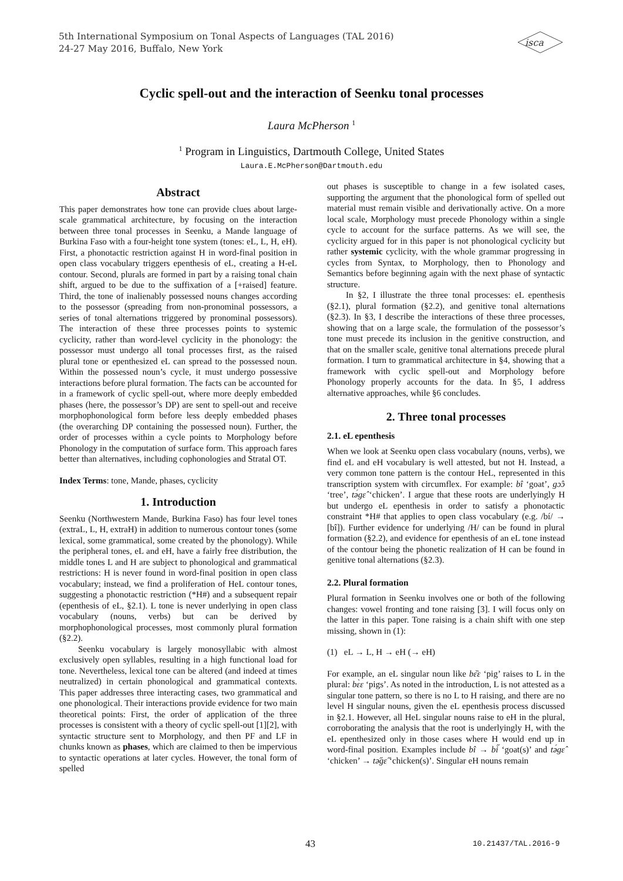5th International Symposium on Tonal Aspects of Languages (TAL 2016)
24-27 May 2016, Buffalo, New York
isca
Cyclic spell-out and the interaction of Seenku tonal processes
Laura McPherson <sup>1</sup>
<sup>1</sup> Program in Linguistics, Dartmouth College, United States
Laura.E.McPherson@Dartmouth.edu
Abstract
This paper demonstrates how tone can provide clues about large-scale grammatical architecture, by focusing on the interaction between three tonal processes in Seenku, a Mande language of Burkina Faso with a four-height tone system (tones: eL, L, H, eH). First, a phonotactic restriction against H in word-final position in open class vocabulary triggers epenthesis of eL, creating a H-eL contour. Second, plurals are formed in part by a raising tonal chain shift, argued to be due to the suffixation of a [+raised] feature. Third, the tone of inalienably possessed nouns changes according to the possessor (spreading from non-pronominal possessors, a series of tonal alternations triggered by pronominal possessors). The interaction of these three processes points to systemic cyclicity, rather than word-level cyclicity in the phonology: the possessor must undergo all tonal processes first, as the raised plural tone or epenthesized eL can spread to the possessed noun. Within the possessed noun’s cycle, it must undergo possessive interactions before plural formation. The facts can be accounted for in a framework of cyclic spell-out, where more deeply embedded phases (here, the possessor’s DP) are sent to spell-out and receive morphophonological form before less deeply embedded phases (the overarching DP containing the possessed noun). Further, the order of processes within a cycle points to Morphology before Phonology in the computation of surface form. This approach fares better than alternatives, including cophonologies and Stratal OT.
Index Terms: tone, Mande, phases, cyclicity
1. Introduction
Seenku (Northwestern Mande, Burkina Faso) has four level tones (extraL, L, H, extraH) in addition to numerous contour tones (some lexical, some grammatical, some created by the phonology). While the peripheral tones, eL and eH, have a fairly free distribution, the middle tones L and H are subject to phonological and grammatical restrictions: H is never found in word-final position in open class vocabulary; instead, we find a proliferation of HeL contour tones, suggesting a phonotactic restriction (*H#) and a subsequent repair (epenthesis of eL, §2.1). L tone is never underlying in open class vocabulary (nouns, verbs) but can be derived by morphophonological processes, most commonly plural formation (§2.2).
Seenku vocabulary is largely monosyllabic with almost exclusively open syllables, resulting in a high functional load for tone. Nevertheless, lexical tone can be altered (and indeed at times neutralized) in certain phonological and grammatical contexts. This paper addresses three interacting cases, two grammatical and one phonological. Their interactions provide evidence for two main theoretical points: First, the order of application of the three processes is consistent with a theory of cyclic spell-out [1][2], with syntactic structure sent to Morphology, and then PF and LF in chunks known as phases, which are claimed to then be impervious to syntactic operations at later cycles. However, the tonal form of spelled
out phases is susceptible to change in a few isolated cases, supporting the argument that the phonological form of spelled out material must remain visible and derivationally active. On a more local scale, Morphology must precede Phonology within a single cycle to account for the surface patterns. As we will see, the cyclicity argued for in this paper is not phonological cyclicity but rather systemic cyclicity, with the whole grammar progressing in cycles from Syntax, to Morphology, then to Phonology and Semantics before beginning again with the next phase of syntactic structure.
In §2, I illustrate the three tonal processes: eL epenthesis (§2.1), plural formation (§2.2), and genitive tonal alternations (§2.3). In §3, I describe the interactions of these three processes, showing that on a large scale, the formulation of the possessor’s tone must precede its inclusion in the genitive construction, and that on the smaller scale, genitive tonal alternations precede plural formation. I turn to grammatical architecture in §4, showing that a framework with cyclic spell-out and Morphology before Phonology properly accounts for the data. In §5, I address alternative approaches, while §6 concludes.
2. Three tonal processes
2.1. eL epenthesis
When we look at Seenku open class vocabulary (nouns, verbs), we find eL and eH vocabulary is well attested, but not H. Instead, a very common tone pattern is the contour HeL, represented in this transcription system with circumflex. For example: bî ‘goat’, gɔ̂ɔ ‘tree’, tə́gɛ̂ ‘chicken’. I argue that these roots are underlyingly H but undergo eL epenthesis in order to satisfy a phonotactic constraint *H# that applies to open class vocabulary (e.g. /bí/ → [bî]). Further evidence for underlying /H/ can be found in plural formation (§2.2), and evidence for epenthesis of an eL tone instead of the contour being the phonetic realization of H can be found in genitive tonal alternations (§2.3).
2.2. Plural formation
Plural formation in Seenku involves one or both of the following changes: vowel fronting and tone raising [3]. I will focus only on the latter in this paper. Tone raising is a chain shift with one step missing, shown in (1):
(1) eL → L, H → eH (→ eH)
For example, an eL singular noun like bɛ̏ɛ ‘pig’ raises to L in the plural: bɛ̀ɛ ‘pigs’. As noted in the introduction, L is not attested as a singular tone pattern, so there is no L to H raising, and there are no level H singular nouns, given the eL epenthesis process discussed in §2.1. However, all HeL singular nouns raise to eH in the plural, corroborating the analysis that the root is underlyingly H, with the eL epenthesized only in those cases where H would end up in word-final position. Examples include bî → bi̋ ‘goat(s)’ and tə́gɛ̂ ‘chicken’ → tə̋gɛ̋ ‘chicken(s)’. Singular eH nouns remain
43 10.21437/TAL.2016-9